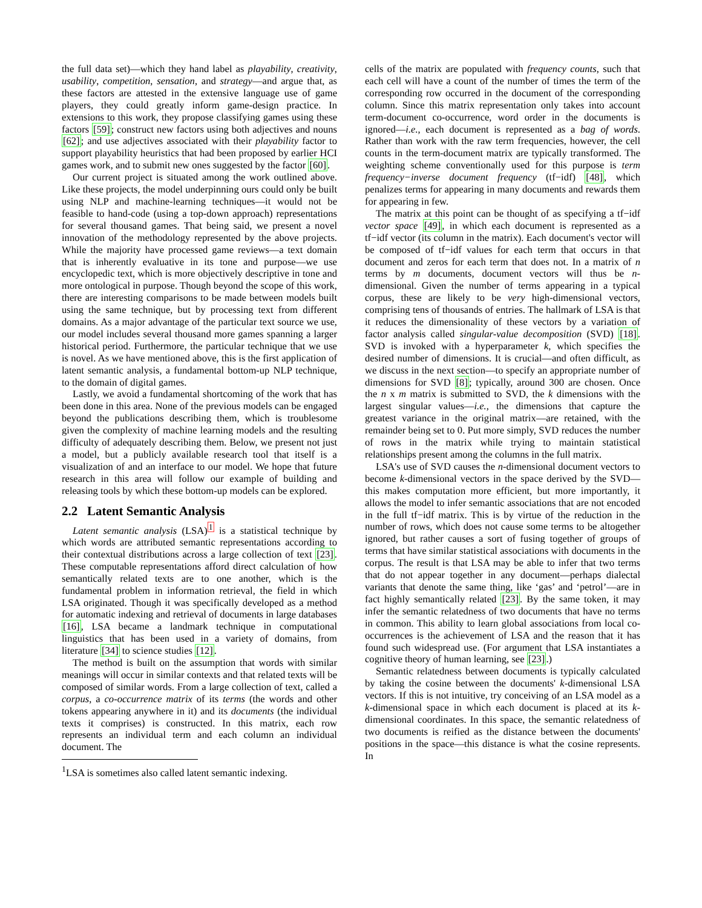the full data set)—which they hand label as playability, creativity, usability, competition, sensation, and strategy—and argue that, as these factors are attested in the extensive language use of game players, they could greatly inform game-design practice. In extensions to this work, they propose classifying games using these factors [59]; construct new factors using both adjectives and nouns [62]; and use adjectives associated with their playability factor to support playability heuristics that had been proposed by earlier HCI games work, and to submit new ones suggested by the factor [60].
Our current project is situated among the work outlined above. Like these projects, the model underpinning ours could only be built using NLP and machine-learning techniques—it would not be feasible to hand-code (using a top-down approach) representations for several thousand games. That being said, we present a novel innovation of the methodology represented by the above projects. While the majority have processed game reviews—a text domain that is inherently evaluative in its tone and purpose—we use encyclopedic text, which is more objectively descriptive in tone and more ontological in purpose. Though beyond the scope of this work, there are interesting comparisons to be made between models built using the same technique, but by processing text from different domains. As a major advantage of the particular text source we use, our model includes several thousand more games spanning a larger historical period. Furthermore, the particular technique that we use is novel. As we have mentioned above, this is the first application of latent semantic analysis, a fundamental bottom-up NLP technique, to the domain of digital games.
Lastly, we avoid a fundamental shortcoming of the work that has been done in this area. None of the previous models can be engaged beyond the publications describing them, which is troublesome given the complexity of machine learning models and the resulting difficulty of adequately describing them. Below, we present not just a model, but a publicly available research tool that itself is a visualization of and an interface to our model. We hope that future research in this area will follow our example of building and releasing tools by which these bottom-up models can be explored.
2.2 Latent Semantic Analysis
Latent semantic analysis (LSA)<sup>1</sup> is a statistical technique by which words are attributed semantic representations according to their contextual distributions across a large collection of text [23]. These computable representations afford direct calculation of how semantically related texts are to one another, which is the fundamental problem in information retrieval, the field in which LSA originated. Though it was specifically developed as a method for automatic indexing and retrieval of documents in large databases [16], LSA became a landmark technique in computational linguistics that has been used in a variety of domains, from literature [34] to science studies [12].
The method is built on the assumption that words with similar meanings will occur in similar contexts and that related texts will be composed of similar words. From a large collection of text, called a corpus, a co-occurrence matrix of its terms (the words and other tokens appearing anywhere in it) and its documents (the individual texts it comprises) is constructed. In this matrix, each row represents an individual term and each column an individual document. The
<sup>1</sup> LSA is sometimes also called latent semantic indexing.
cells of the matrix are populated with frequency counts, such that each cell will have a count of the number of times the term of the corresponding row occurred in the document of the corresponding column. Since this matrix representation only takes into account term-document co-occurrence, word order in the documents is ignored—i.e., each document is represented as a bag of words. Rather than work with the raw term frequencies, however, the cell counts in the term-document matrix are typically transformed. The weighting scheme conventionally used for this purpose is term frequency−inverse document frequency (tf−idf) [48], which penalizes terms for appearing in many documents and rewards them for appearing in few.
The matrix at this point can be thought of as specifying a tf−idf vector space [49], in which each document is represented as a tf−idf vector (its column in the matrix). Each document's vector will be composed of tf−idf values for each term that occurs in that document and zeros for each term that does not. In a matrix of n terms by m documents, document vectors will thus be n-dimensional. Given the number of terms appearing in a typical corpus, these are likely to be very high-dimensional vectors, comprising tens of thousands of entries. The hallmark of LSA is that it reduces the dimensionality of these vectors by a variation of factor analysis called singular-value decomposition (SVD) [18]. SVD is invoked with a hyperparameter k, which specifies the desired number of dimensions. It is crucial—and often difficult, as we discuss in the next section—to specify an appropriate number of dimensions for SVD [8]; typically, around 300 are chosen. Once the n x m matrix is submitted to SVD, the k dimensions with the largest singular values—i.e., the dimensions that capture the greatest variance in the original matrix—are retained, with the remainder being set to 0. Put more simply, SVD reduces the number of rows in the matrix while trying to maintain statistical relationships present among the columns in the full matrix.
LSA's use of SVD causes the n-dimensional document vectors to become k-dimensional vectors in the space derived by the SVD—this makes computation more efficient, but more importantly, it allows the model to infer semantic associations that are not encoded in the full tf−idf matrix. This is by virtue of the reduction in the number of rows, which does not cause some terms to be altogether ignored, but rather causes a sort of fusing together of groups of terms that have similar statistical associations with documents in the corpus. The result is that LSA may be able to infer that two terms that do not appear together in any document—perhaps dialectal variants that denote the same thing, like ‘gas’ and ‘petrol’—are in fact highly semantically related [23]. By the same token, it may infer the semantic relatedness of two documents that have no terms in common. This ability to learn global associations from local co-occurrences is the achievement of LSA and the reason that it has found such widespread use. (For argument that LSA instantiates a cognitive theory of human learning, see [23].)
Semantic relatedness between documents is typically calculated by taking the cosine between the documents' k-dimensional LSA vectors. If this is not intuitive, try conceiving of an LSA model as a k-dimensional space in which each document is placed at its k-dimensional coordinates. In this space, the semantic relatedness of two documents is reified as the distance between the documents' positions in the space—this distance is what the cosine represents. In